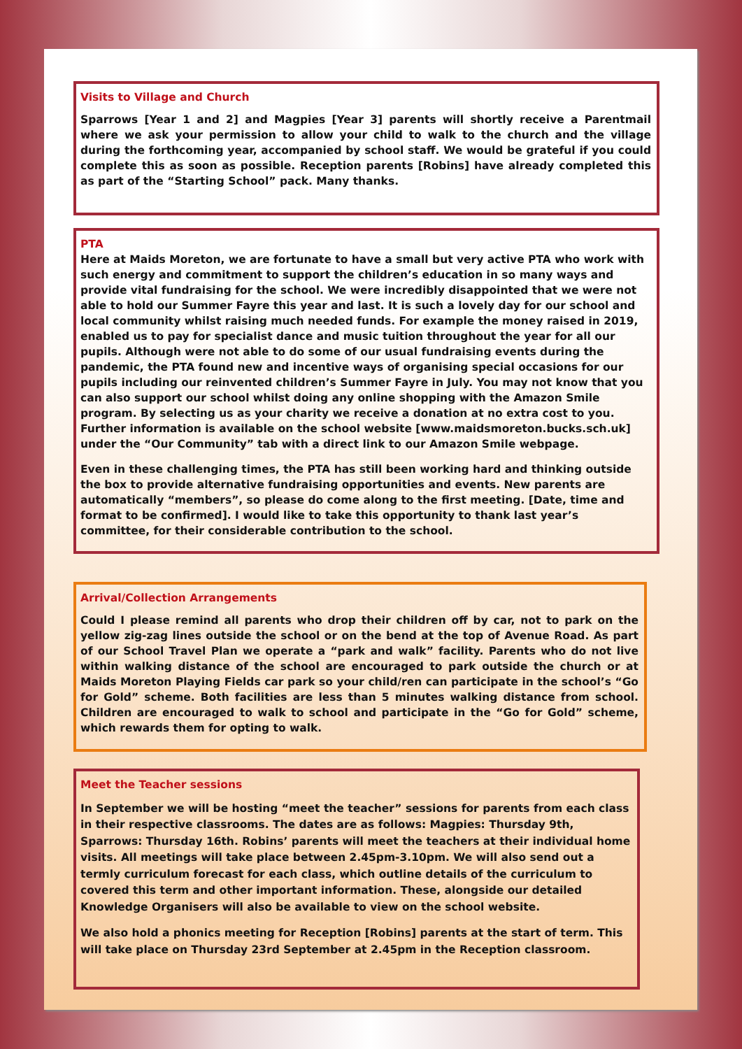Visits to Village and Church
Sparrows [Year 1 and 2] and Magpies [Year 3] parents will shortly receive a Parentmail where we ask your permission to allow your child to walk to the church and the village during the forthcoming year, accompanied by school staff. We would be grateful if you could complete this as soon as possible. Reception parents [Robins] have already completed this as part of the “Starting School” pack. Many thanks.
PTA
Here at Maids Moreton, we are fortunate to have a small but very active PTA who work with such energy and commitment to support the children’s education in so many ways and provide vital fundraising for the school. We were incredibly disappointed that we were not able to hold our Summer Fayre this year and last. It is such a lovely day for our school and local community whilst raising much needed funds. For example the money raised in 2019, enabled us to pay for specialist dance and music tuition throughout the year for all our pupils. Although were not able to do some of our usual fundraising events during the pandemic, the PTA found new and incentive ways of organising special occasions for our pupils including our reinvented children’s Summer Fayre in July. You may not know that you can also support our school whilst doing any online shopping with the Amazon Smile program. By selecting us as your charity we receive a donation at no extra cost to you. Further information is available on the school website [www.maidsmoreton.bucks.sch.uk] under the “Our Community” tab with a direct link to our Amazon Smile webpage.
Even in these challenging times, the PTA has still been working hard and thinking outside the box to provide alternative fundraising opportunities and events. New parents are automatically “members”, so please do come along to the first meeting. [Date, time and format to be confirmed]. I would like to take this opportunity to thank last year’s committee, for their considerable contribution to the school.
Arrival/Collection Arrangements
Could I please remind all parents who drop their children off by car, not to park on the yellow zig-zag lines outside the school or on the bend at the top of Avenue Road. As part of our School Travel Plan we operate a “park and walk” facility. Parents who do not live within walking distance of the school are encouraged to park outside the church or at Maids Moreton Playing Fields car park so your child/ren can participate in the school’s “Go for Gold” scheme. Both facilities are less than 5 minutes walking distance from school. Children are encouraged to walk to school and participate in the “Go for Gold” scheme, which rewards them for opting to walk.
Meet the Teacher sessions
In September we will be hosting “meet the teacher” sessions for parents from each class in their respective classrooms. The dates are as follows: Magpies: Thursday 9th, Sparrows: Thursday 16th. Robins’ parents will meet the teachers at their individual home visits. All meetings will take place between 2.45pm-3.10pm. We will also send out a termly curriculum forecast for each class, which outline details of the curriculum to covered this term and other important information. These, alongside our detailed Knowledge Organisers will also be available to view on the school website.
We also hold a phonics meeting for Reception [Robins] parents at the start of term. This will take place on Thursday 23rd September at 2.45pm in the Reception classroom.